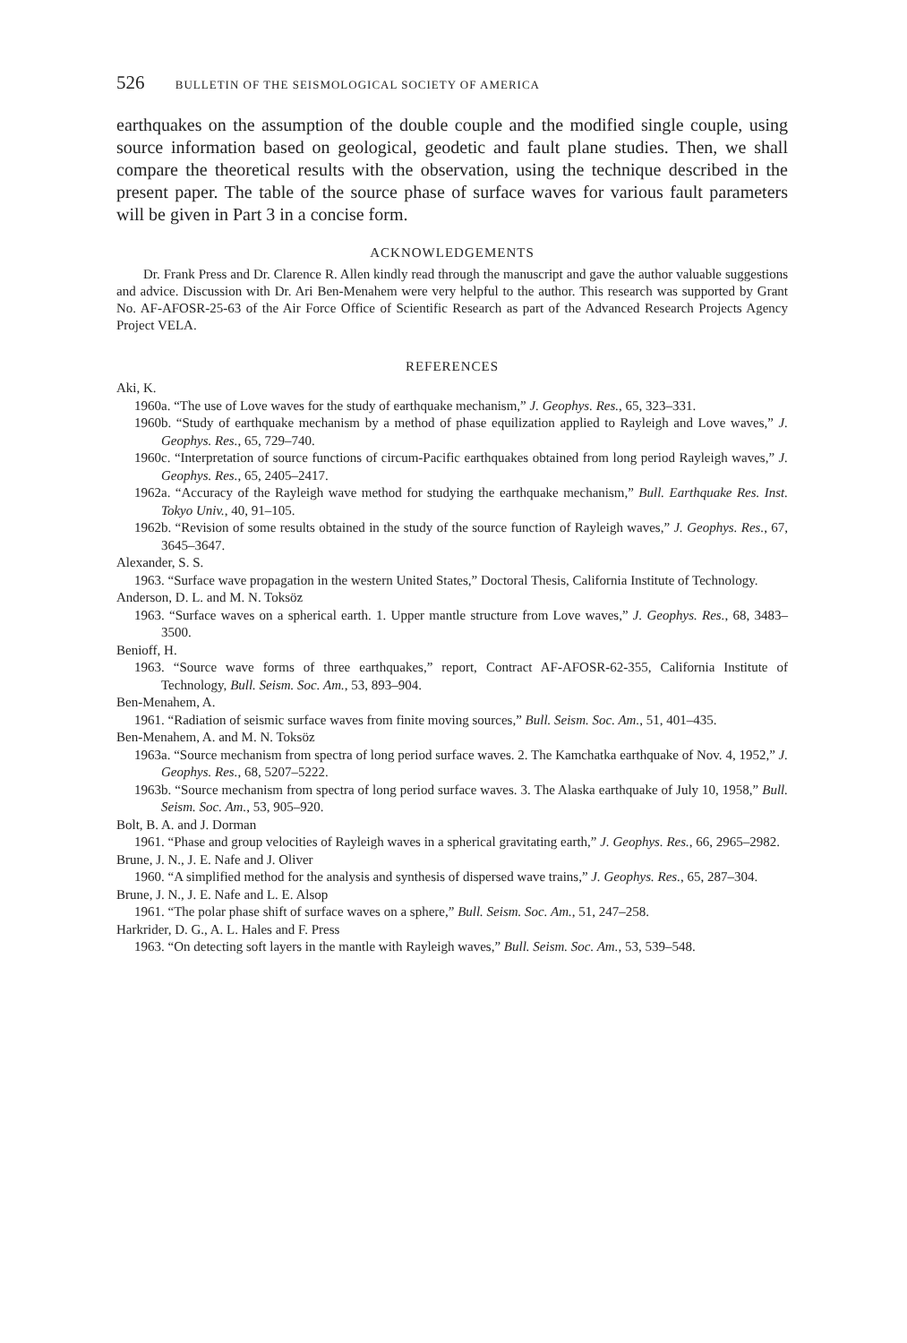526 BULLETIN OF THE SEISMOLOGICAL SOCIETY OF AMERICA
earthquakes on the assumption of the double couple and the modified single couple, using source information based on geological, geodetic and fault plane studies. Then, we shall compare the theoretical results with the observation, using the technique described in the present paper. The table of the source phase of surface waves for various fault parameters will be given in Part 3 in a concise form.
ACKNOWLEDGEMENTS
Dr. Frank Press and Dr. Clarence R. Allen kindly read through the manuscript and gave the author valuable suggestions and advice. Discussion with Dr. Ari Ben-Menahem were very helpful to the author. This research was supported by Grant No. AF-AFOSR-25-63 of the Air Force Office of Scientific Research as part of the Advanced Research Projects Agency Project VELA.
REFERENCES
Aki, K.
1960a. “The use of Love waves for the study of earthquake mechanism,” J. Geophys. Res., 65, 323–331.
1960b. “Study of earthquake mechanism by a method of phase equilization applied to Rayleigh and Love waves,” J. Geophys. Res., 65, 729–740.
1960c. “Interpretation of source functions of circum-Pacific earthquakes obtained from long period Rayleigh waves,” J. Geophys. Res., 65, 2405–2417.
1962a. “Accuracy of the Rayleigh wave method for studying the earthquake mechanism,” Bull. Earthquake Res. Inst. Tokyo Univ., 40, 91–105.
1962b. “Revision of some results obtained in the study of the source function of Rayleigh waves,” J. Geophys. Res., 67, 3645–3647.
Alexander, S. S.
1963. “Surface wave propagation in the western United States,” Doctoral Thesis, California Institute of Technology.
Anderson, D. L. and M. N. Toksöz
1963. “Surface waves on a spherical earth. 1. Upper mantle structure from Love waves,” J. Geophys. Res., 68, 3483–3500.
Benioff, H.
1963. “Source wave forms of three earthquakes,” report, Contract AF-AFOSR-62-355, California Institute of Technology, Bull. Seism. Soc. Am., 53, 893–904.
Ben-Menahem, A.
1961. “Radiation of seismic surface waves from finite moving sources,” Bull. Seism. Soc. Am., 51, 401–435.
Ben-Menahem, A. and M. N. Toksöz
1963a. “Source mechanism from spectra of long period surface waves. 2. The Kamchatka earthquake of Nov. 4, 1952,” J. Geophys. Res., 68, 5207–5222.
1963b. “Source mechanism from spectra of long period surface waves. 3. The Alaska earthquake of July 10, 1958,” Bull. Seism. Soc. Am., 53, 905–920.
Bolt, B. A. and J. Dorman
1961. “Phase and group velocities of Rayleigh waves in a spherical gravitating earth,” J. Geophys. Res., 66, 2965–2982.
Brune, J. N., J. E. Nafe and J. Oliver
1960. “A simplified method for the analysis and synthesis of dispersed wave trains,” J. Geophys. Res., 65, 287–304.
Brune, J. N., J. E. Nafe and L. E. Alsop
1961. “The polar phase shift of surface waves on a sphere,” Bull. Seism. Soc. Am., 51, 247–258.
Harkrider, D. G., A. L. Hales and F. Press
1963. “On detecting soft layers in the mantle with Rayleigh waves,” Bull. Seism. Soc. Am., 53, 539–548.